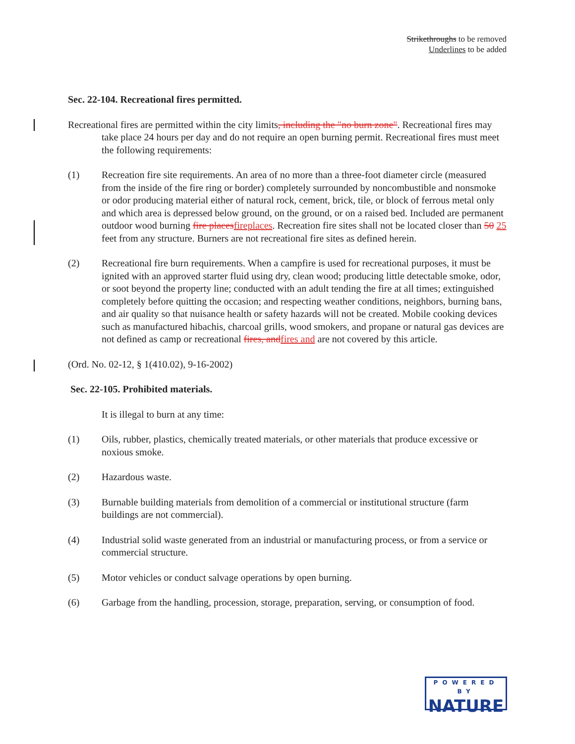Strikethroughs to be removed
Underlines to be added
Sec. 22-104. Recreational fires permitted.
Recreational fires are permitted within the city limits, including the "no burn zone". Recreational fires may take place 24 hours per day and do not require an open burning permit. Recreational fires must meet the following requirements:
(1) Recreation fire site requirements. An area of no more than a three-foot diameter circle (measured from the inside of the fire ring or border) completely surrounded by noncombustible and nonsmoke or odor producing material either of natural rock, cement, brick, tile, or block of ferrous metal only and which area is depressed below ground, on the ground, or on a raised bed. Included are permanent outdoor wood burning fire places fireplaces. Recreation fire sites shall not be located closer than 50 25 feet from any structure. Burners are not recreational fire sites as defined herein.
(2) Recreational fire burn requirements. When a campfire is used for recreational purposes, it must be ignited with an approved starter fluid using dry, clean wood; producing little detectable smoke, odor, or soot beyond the property line; conducted with an adult tending the fire at all times; extinguished completely before quitting the occasion; and respecting weather conditions, neighbors, burning bans, and air quality so that nuisance health or safety hazards will not be created. Mobile cooking devices such as manufactured hibachis, charcoal grills, wood smokers, and propane or natural gas devices are not defined as camp or recreational fires, and fires and are not covered by this article.
(Ord. No. 02-12, § 1(410.02), 9-16-2002)
Sec. 22-105. Prohibited materials.
It is illegal to burn at any time:
(1) Oils, rubber, plastics, chemically treated materials, or other materials that produce excessive or noxious smoke.
(2) Hazardous waste.
(3) Burnable building materials from demolition of a commercial or institutional structure (farm buildings are not commercial).
(4) Industrial solid waste generated from an industrial or manufacturing process, or from a service or commercial structure.
(5) Motor vehicles or conduct salvage operations by open burning.
(6) Garbage from the handling, procession, storage, preparation, serving, or consumption of food.
POWERED BY
NATURE